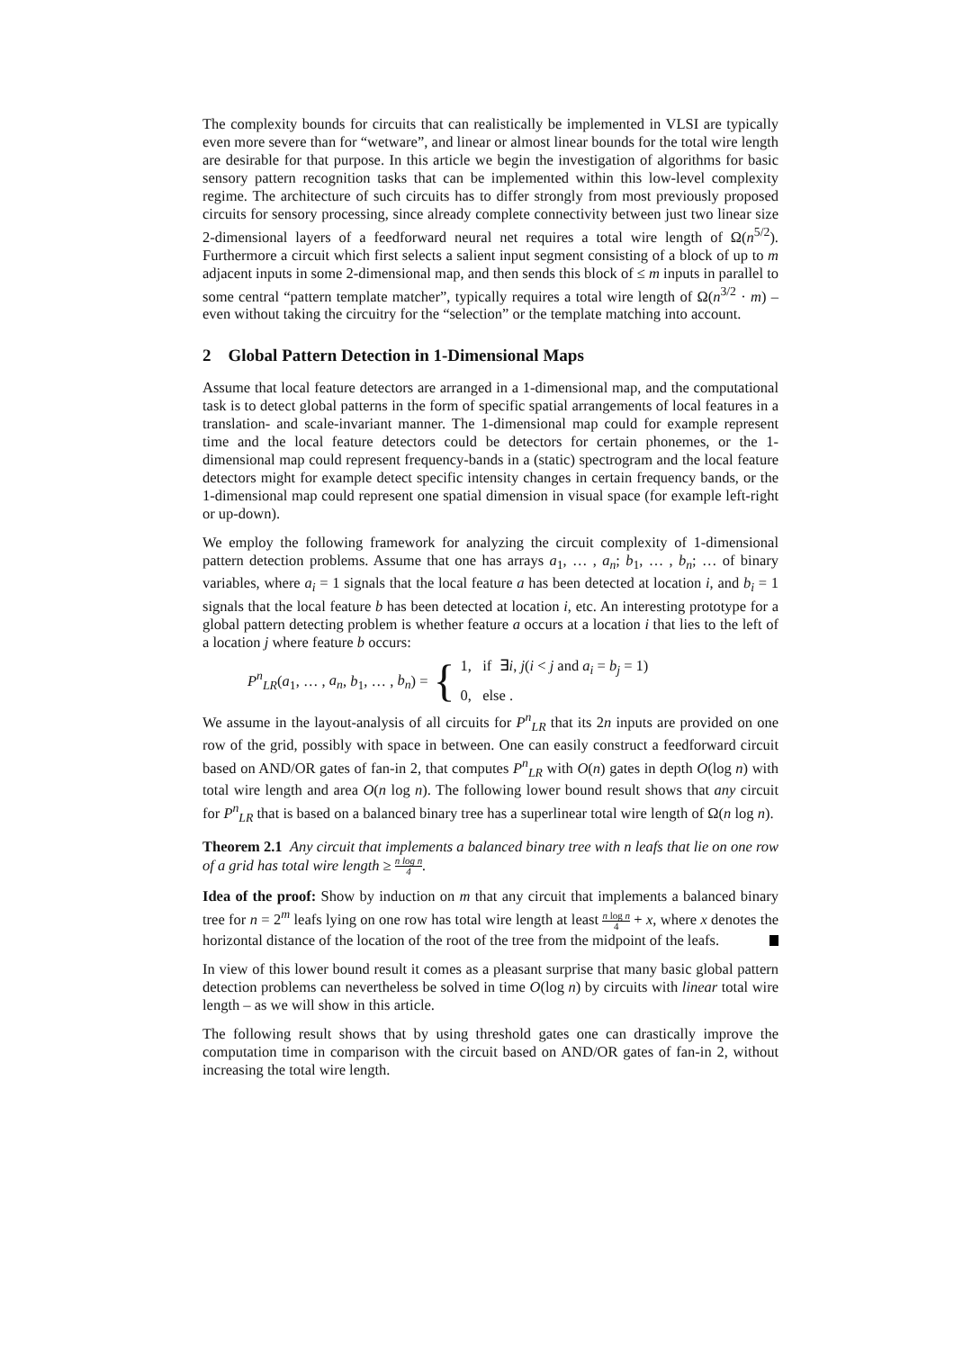The complexity bounds for circuits that can realistically be implemented in VLSI are typically even more severe than for “wetware”, and linear or almost linear bounds for the total wire length are desirable for that purpose. In this article we begin the investigation of algorithms for basic sensory pattern recognition tasks that can be implemented within this low-level complexity regime. The architecture of such circuits has to differ strongly from most previously proposed circuits for sensory processing, since already complete connectivity between just two linear size 2-dimensional layers of a feedforward neural net requires a total wire length of Ω(n<sup>5/2</sup>). Furthermore a circuit which first selects a salient input segment consisting of a block of up to m adjacent inputs in some 2-dimensional map, and then sends this block of ≤ m inputs in parallel to some central “pattern template matcher”, typically requires a total wire length of Ω(n<sup>3/2</sup> · m) – even without taking the circuitry for the “selection” or the template matching into account.
2 Global Pattern Detection in 1-Dimensional Maps
Assume that local feature detectors are arranged in a 1-dimensional map, and the computational task is to detect global patterns in the form of specific spatial arrangements of local features in a translation- and scale-invariant manner. The 1-dimensional map could for example represent time and the local feature detectors could be detectors for certain phonemes, or the 1-dimensional map could represent frequency-bands in a (static) spectrogram and the local feature detectors might for example detect specific intensity changes in certain frequency bands, or the 1-dimensional map could represent one spatial dimension in visual space (for example left-right or up-down).
We employ the following framework for analyzing the circuit complexity of 1-dimensional pattern detection problems. Assume that one has arrays a<sub>1</sub>, … , a<sub>n</sub>; b<sub>1</sub>, … , b<sub>n</sub>; … of binary variables, where a<sub>i</sub> = 1 signals that the local feature a has been detected at location i, and b<sub>i</sub> = 1 signals that the local feature b has been detected at location i, etc. An interesting prototype for a global pattern detecting problem is whether feature a occurs at a location i that lies to the left of a location j where feature b occurs:
P<sup>n</sup><sub>LR</sub>(a<sub>1</sub>, … , a<sub>n</sub>, b<sub>1</sub>, … , b<sub>n</sub>) = {
1, if ∃i, j(i < j and a<sub>i</sub> = b<sub>j</sub> = 1)
0, else .
We assume in the layout-analysis of all circuits for P<sup>n</sup><sub>LR</sub> that its 2n inputs are provided on one row of the grid, possibly with space in between. One can easily construct a feedforward circuit based on AND/OR gates of fan-in 2, that computes P<sup>n</sup><sub>LR</sub> with O(n) gates in depth O(log n) with total wire length and area O(n log n). The following lower bound result shows that any circuit for P<sup>n</sup><sub>LR</sub> that is based on a balanced binary tree has a superlinear total wire length of Ω(n log n).
Theorem 2.1 Any circuit that implements a balanced binary tree with n leafs that lie on one row of a grid has total wire length ≥ n log n 4.
Idea of the proof: Show by induction on m that any circuit that implements a balanced binary tree for n = 2<sup>m</sup> leafs lying on one row has total wire length at least n log n 4 + x, where x denotes the horizontal distance of the location of the root of the tree from the midpoint of the leafs.
In view of this lower bound result it comes as a pleasant surprise that many basic global pattern detection problems can nevertheless be solved in time O(log n) by circuits with linear total wire length – as we will show in this article.
The following result shows that by using threshold gates one can drastically improve the computation time in comparison with the circuit based on AND/OR gates of fan-in 2, without increasing the total wire length.